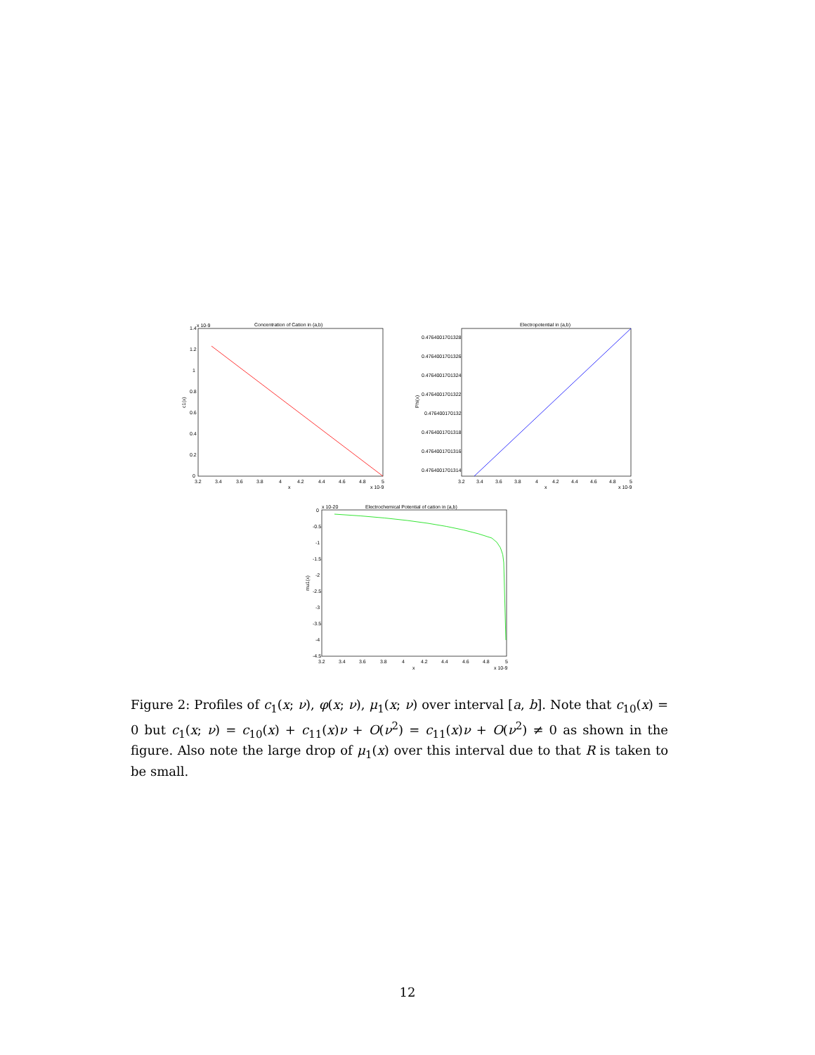Concentration of Cation in (a,b)
x 10-9
1.4
1.2
1
0.8
0.6
0.4
0.2
0
3.2
3.4
3.6
3.8
4
4.2
4.4
4.6
4.8
5
x
x 10-9
c1(x)
Electropotential in (a,b)
0.4764001701328
0.4764001701326
0.4764001701324
0.4764001701322
0.476400170132
0.4764001701318
0.4764001701316
0.4764001701314
3.2
3.4
3.6
3.8
4
4.2
4.4
4.6
4.8
5
x
x 10-9
Phi(x)
Electrochemical Potential of cation in (a,b)
x 10-20
0
-0.5
-1
-1.5
-2
-2.5
-3
-3.5
-4
-4.5
3.2
3.4
3.6
3.8
4
4.2
4.4
4.6
4.8
5
x
x 10-9
mu1(x)
Figure 2: Profiles of c<sub>1</sub>(x; ν), φ(x; ν), μ<sub>1</sub>(x; ν) over interval [a, b]. Note that c<sub>10</sub>(x) = 0 but c<sub>1</sub>(x; ν) = c<sub>10</sub>(x) + c<sub>11</sub>(x)ν + O(ν<sup>2</sup>) = c<sub>11</sub>(x)ν + O(ν<sup>2</sup>) ≠ 0 as shown in the figure. Also note the large drop of μ<sub>1</sub>(x) over this interval due to that R is taken to be small.
12